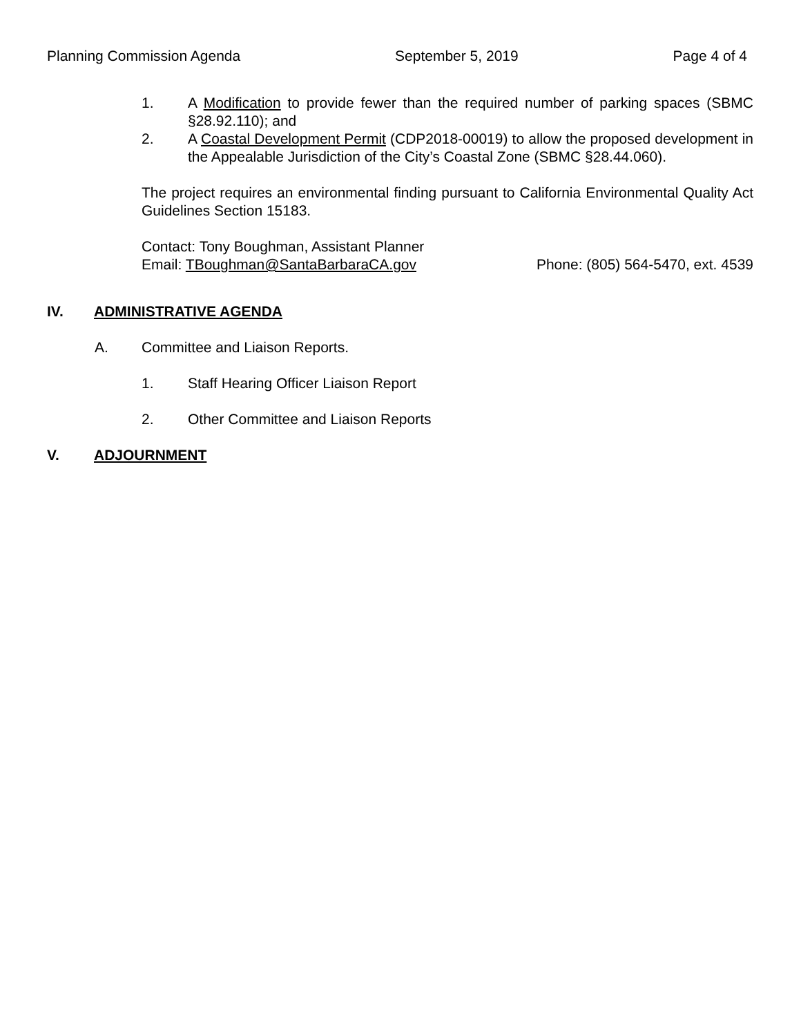Planning Commission Agenda September 5, 2019 Page 4 of 4
1. A Modification to provide fewer than the required number of parking spaces (SBMC §28.92.110); and
2. A Coastal Development Permit (CDP2018-00019) to allow the proposed development in the Appealable Jurisdiction of the City’s Coastal Zone (SBMC §28.44.060).
The project requires an environmental finding pursuant to California Environmental Quality Act Guidelines Section 15183.
Contact: Tony Boughman, Assistant Planner
Email: TBoughman@SantaBarbaraCA.gov Phone: (805) 564-5470, ext. 4539
IV. ADMINISTRATIVE AGENDA
A. Committee and Liaison Reports.
1. Staff Hearing Officer Liaison Report
2. Other Committee and Liaison Reports
V. ADJOURNMENT